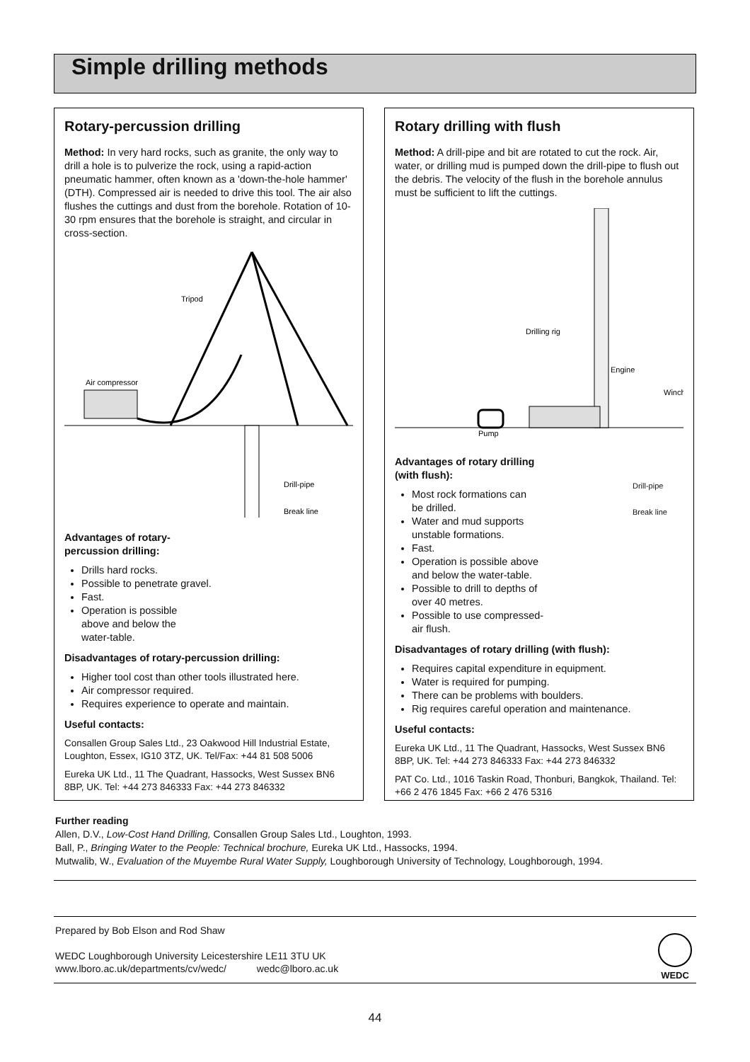Simple drilling methods
Rotary-percussion drilling
Method: In very hard rocks, such as granite, the only way to drill a hole is to pulverize the rock, using a rapid-action pneumatic hammer, often known as a 'down-the-hole hammer' (DTH). Compressed air is needed to drive this tool. The air also flushes the cuttings and dust from the borehole. Rotation of 10-30 rpm ensures that the borehole is straight, and circular in cross-section.
Tripod
Air compressor
Drill-pipe
Break line
Advantages of rotary-
percussion drilling:
Drills hard rocks.
Possible to penetrate gravel.
Fast.
Operation is possible
above and below the
water-table.
Disadvantages of rotary-percussion drilling:
Higher tool cost than other tools illustrated here.
Air compressor required.
Requires experience to operate and maintain.
Useful contacts:
Consallen Group Sales Ltd., 23 Oakwood Hill Industrial Estate, Loughton, Essex, IG10 3TZ, UK. Tel/Fax: +44 81 508 5006
Eureka UK Ltd., 11 The Quadrant, Hassocks, West Sussex BN6 8BP, UK. Tel: +44 273 846333 Fax: +44 273 846332
Rotary drilling with flush
Method: A drill-pipe and bit are rotated to cut the rock. Air, water, or drilling mud is pumped down the drill-pipe to flush out the debris. The velocity of the flush in the borehole annulus must be sufficient to lift the cuttings.
Drilling rig
Engine
Winch
Pump
Advantages of rotary drilling
(with flush):
Most rock formations can
be drilled.
Water and mud supports
unstable formations.
Fast.
Operation is possible above
and below the water-table.
Possible to drill to depths of
over 40 metres.
Possible to use compressed-
air flush.
Drill-pipe
Break line
Disadvantages of rotary drilling (with flush):
Requires capital expenditure in equipment.
Water is required for pumping.
There can be problems with boulders.
Rig requires careful operation and maintenance.
Useful contacts:
Eureka UK Ltd., 11 The Quadrant, Hassocks, West Sussex BN6 8BP, UK. Tel: +44 273 846333 Fax: +44 273 846332
PAT Co. Ltd., 1016 Taskin Road, Thonburi, Bangkok, Thailand. Tel: +66 2 476 1845 Fax: +66 2 476 5316
Further reading
Allen, D.V., Low-Cost Hand Drilling, Consallen Group Sales Ltd., Loughton, 1993.
Ball, P., Bringing Water to the People: Technical brochure, Eureka UK Ltd., Hassocks, 1994.
Mutwalib, W., Evaluation of the Muyembe Rural Water Supply, Loughborough University of Technology, Loughborough, 1994.
Prepared by Bob Elson and Rod Shaw
WEDC Loughborough University Leicestershire LE11 3TU UK
www.lboro.ac.uk/departments/cv/wedc/ wedc@lboro.ac.uk
WEDC
44